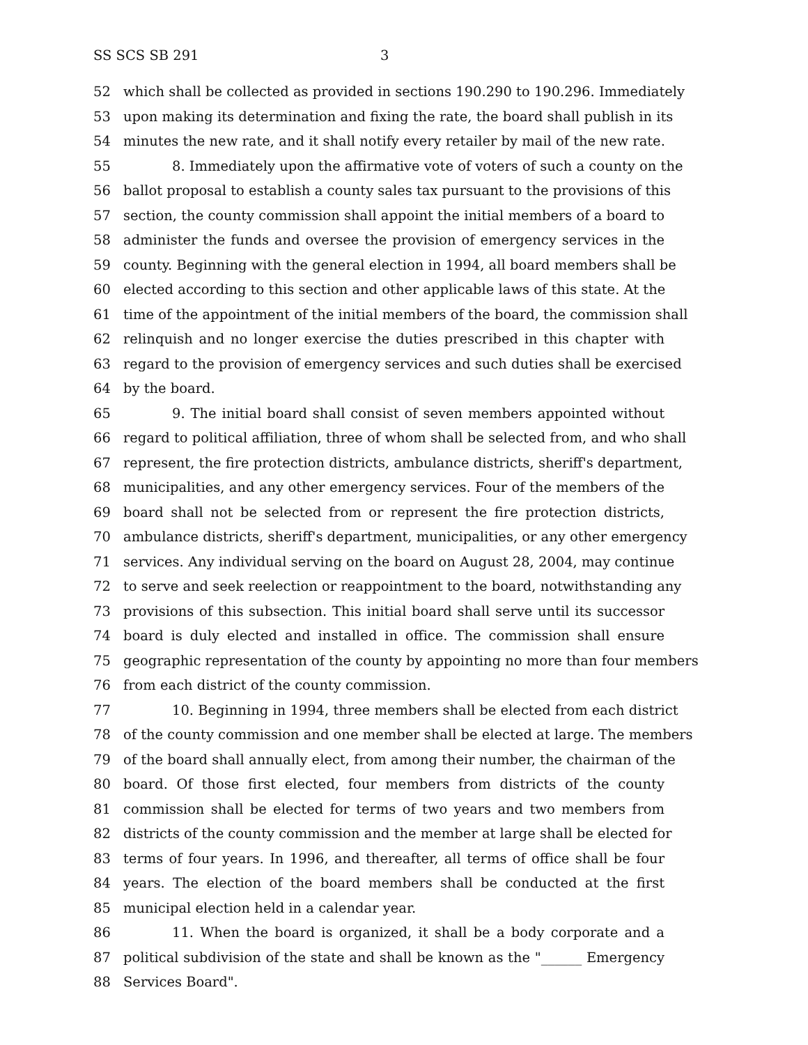SS SCS SB 291 3
52 which shall be collected as provided in sections 190.290 to 190.296. Immediately
53 upon making its determination and fixing the rate, the board shall publish in its
54 minutes the new rate, and it shall notify every retailer by mail of the new rate.
55 8. Immediately upon the affirmative vote of voters of such a county on the
56 ballot proposal to establish a county sales tax pursuant to the provisions of this
57 section, the county commission shall appoint the initial members of a board to
58 administer the funds and oversee the provision of emergency services in the
59 county. Beginning with the general election in 1994, all board members shall be
60 elected according to this section and other applicable laws of this state. At the
61 time of the appointment of the initial members of the board, the commission shall
62 relinquish and no longer exercise the duties prescribed in this chapter with
63 regard to the provision of emergency services and such duties shall be exercised
64 by the board.
65 9. The initial board shall consist of seven members appointed without
66 regard to political affiliation, three of whom shall be selected from, and who shall
67 represent, the fire protection districts, ambulance districts, sheriff's department,
68 municipalities, and any other emergency services. Four of the members of the
69 board shall not be selected from or represent the fire protection districts,
70 ambulance districts, sheriff's department, municipalities, or any other emergency
71 services. Any individual serving on the board on August 28, 2004, may continue
72 to serve and seek reelection or reappointment to the board, notwithstanding any
73 provisions of this subsection. This initial board shall serve until its successor
74 board is duly elected and installed in office. The commission shall ensure
75 geographic representation of the county by appointing no more than four members
76 from each district of the county commission.
77 10. Beginning in 1994, three members shall be elected from each district
78 of the county commission and one member shall be elected at large. The members
79 of the board shall annually elect, from among their number, the chairman of the
80 board. Of those first elected, four members from districts of the county
81 commission shall be elected for terms of two years and two members from
82 districts of the county commission and the member at large shall be elected for
83 terms of four years. In 1996, and thereafter, all terms of office shall be four
84 years. The election of the board members shall be conducted at the first
85 municipal election held in a calendar year.
86 11. When the board is organized, it shall be a body corporate and a
87 political subdivision of the state and shall be known as the "______ Emergency
88 Services Board".